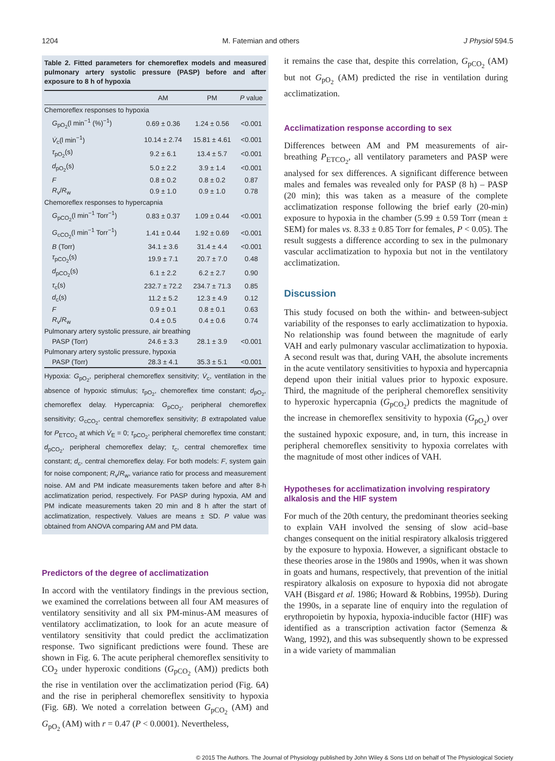1204 M. Fatemian and others J Physiol 594.5
Table 2. Fitted parameters for chemoreflex models and measured pulmonary artery systolic pressure (PASP) before and after exposure to 8 h of hypoxia
| | AM | PM | P value |
| --- | --- | --- | --- |
| Chemoreflex responses to hypoxia | | | |
| G<sub>pO<sub>2</sub></sub>(l min<sup>−1</sup> (%)<sup>−1</sup>) | 0.69 ± 0.36 | 1.24 ± 0.56 | <0.001 |
| V̇<sub>c</sub>(l min<sup>−1</sup>) | 10.14 ± 2.74 | 15.81 ± 4.61 | <0.001 |
| τ<sub>pO<sub>2</sub></sub>(s) | 9.2 ± 6.1 | 13.4 ± 5.7 | <0.001 |
| d<sub>pO<sub>2</sub></sub>(s) | 5.0 ± 2.2 | 3.9 ± 1.4 | <0.001 |
| F | 0.8 ± 0.2 | 0.8 ± 0.2 | 0.87 |
| R<sub>v</sub>/ R<sub>w</sub> | 0.9 ± 1.0 | 0.9 ± 1.0 | 0.78 |
| Chemoreflex responses to hypercapnia | | | |
| G<sub>pCO<sub>2</sub></sub>(l min<sup>−1</sup> Torr<sup>−1</sup>) | 0.83 ± 0.37 | 1.09 ± 0.44 | <0.001 |
| G<sub>cCO<sub>2</sub></sub>(l min<sup>−1</sup> Torr<sup>−1</sup>) | 1.41 ± 0.44 | 1.92 ± 0.69 | <0.001 |
| B (Torr) | 34.1 ± 3.6 | 31.4 ± 4.4 | <0.001 |
| τ<sub>pCO<sub>2</sub></sub>(s) | 19.9 ± 7.1 | 20.7 ± 7.0 | 0.48 |
| d<sub>pCO<sub>2</sub></sub>(s) | 6.1 ± 2.2 | 6.2 ± 2.7 | 0.90 |
| τ<sub>c</sub>(s) | 232.7 ± 72.2 | 234.7 ± 71.3 | 0.85 |
| d<sub>c</sub>(s) | 11.2 ± 5.2 | 12.3 ± 4.9 | 0.12 |
| F | 0.9 ± 0.1 | 0.8 ± 0.1 | 0.63 |
| R<sub>v</sub>/ R<sub>w</sub> | 0.4 ± 0.5 | 0.4 ± 0.6 | 0.74 |
| Pulmonary artery systolic pressure, air breathing | | | |
| PASP (Torr) | 24.6 ± 3.3 | 28.1 ± 3.9 | <0.001 |
| Pulmonary artery systolic pressure, hypoxia | | | |
| PASP (Torr) | 28.3 ± 4.1 | 35.3 ± 5.1 | <0.001 |
Hypoxia: G<sub>pO<sub>2</sub></sub>, peripheral chemoreflex sensitivity; V̇<sub>c</sub>, ventilation in the absence of hypoxic stimulus; τ<sub>pO<sub>2</sub></sub>, chemoreflex time constant; d<sub>pO<sub>2</sub></sub>, chemoreflex delay. Hypercapnia: G<sub>pCO<sub>2</sub></sub>, peripheral chemoreflex sensitivity; G<sub>cCO<sub>2</sub></sub>, central chemoreflex sensitivity; B extrapolated value for P<sub>ETCO<sub>2</sub></sub> at which V̇<sub>E</sub> = 0; τ<sub>pCO<sub>2</sub></sub>, peripheral chemoreflex time constant; d<sub>pCO<sub>2</sub></sub>, peripheral chemoreflex delay; τ<sub>c</sub>, central chemoreflex time constant; d<sub>c</sub>, central chemoreflex delay. For both models: F, system gain for noise component; R<sub>v</sub>/R<sub>w</sub>, variance ratio for process and measurement noise. AM and PM indicate measurements taken before and after 8-h acclimatization period, respectively. For PASP during hypoxia, AM and PM indicate measurements taken 20 min and 8 h after the start of acclimatization, respectively. Values are means ± SD. P value was obtained from ANOVA comparing AM and PM data.
Predictors of the degree of acclimatization
In accord with the ventilatory findings in the previous section, we examined the correlations between all four AM measures of ventilatory sensitivity and all six PM-minus-AM measures of ventilatory acclimatization, to look for an acute measure of ventilatory sensitivity that could predict the acclimatization response. Two significant predictions were found. These are shown in Fig. 6. The acute peripheral chemoreflex sensitivity to CO<sub>2</sub> under hyperoxic conditions (G<sub>pCO<sub>2</sub></sub> (AM)) predicts both the rise in ventilation over the acclimatization period (Fig. 6A) and the rise in peripheral chemoreflex sensitivity to hypoxia (Fig. 6B). We noted a correlation between G<sub>pCO<sub>2</sub></sub> (AM) and G<sub>pO<sub>2</sub></sub> (AM) with r = 0.47 (P < 0.0001). Nevertheless,
it remains the case that, despite this correlation, G<sub>pCO<sub>2</sub></sub> (AM) but not G<sub>pO<sub>2</sub></sub> (AM) predicted the rise in ventilation during acclimatization.
Acclimatization response according to sex
Differences between AM and PM measurements of air-breathing P<sub>ETCO<sub>2</sub></sub>, all ventilatory parameters and PASP were analysed for sex differences. A significant difference between males and females was revealed only for PASP (8 h) – PASP (20 min); this was taken as a measure of the complete acclimatization response following the brief early (20-min) exposure to hypoxia in the chamber (5.99 ± 0.59 Torr (mean ± SEM) for males vs. 8.33 ± 0.85 Torr for females, P < 0.05). The result suggests a difference according to sex in the pulmonary vascular acclimatization to hypoxia but not in the ventilatory acclimatization.
Discussion
This study focused on both the within- and between-subject variability of the responses to early acclimatization to hypoxia. No relationship was found between the magnitude of early VAH and early pulmonary vascular acclimatization to hypoxia. A second result was that, during VAH, the absolute increments in the acute ventilatory sensitivities to hypoxia and hypercapnia depend upon their initial values prior to hypoxic exposure. Third, the magnitude of the peripheral chemoreflex sensitivity to hyperoxic hypercapnia (G<sub>pCO<sub>2</sub></sub>) predicts the magnitude of the increase in chemoreflex sensitivity to hypoxia (G<sub>pO<sub>2</sub></sub>) over the sustained hypoxic exposure, and, in turn, this increase in peripheral chemoreflex sensitivity to hypoxia correlates with the magnitude of most other indices of VAH.
Hypotheses for acclimatization involving respiratory alkalosis and the HIF system
For much of the 20th century, the predominant theories seeking to explain VAH involved the sensing of slow acid–base changes consequent on the initial respiratory alkalosis triggered by the exposure to hypoxia. However, a significant obstacle to these theories arose in the 1980s and 1990s, when it was shown in goats and humans, respectively, that prevention of the initial respiratory alkalosis on exposure to hypoxia did not abrogate VAH (Bisgard et al. 1986; Howard & Robbins, 1995b). During the 1990s, in a separate line of enquiry into the regulation of erythropoietin by hypoxia, hypoxia-inducible factor (HIF) was identified as a transcription activation factor (Semenza & Wang, 1992), and this was subsequently shown to be expressed in a wide variety of mammalian
© 2015 The Authors. The Journal of Physiology published by John Wiley & Sons Ltd on behalf of The Physiological Society